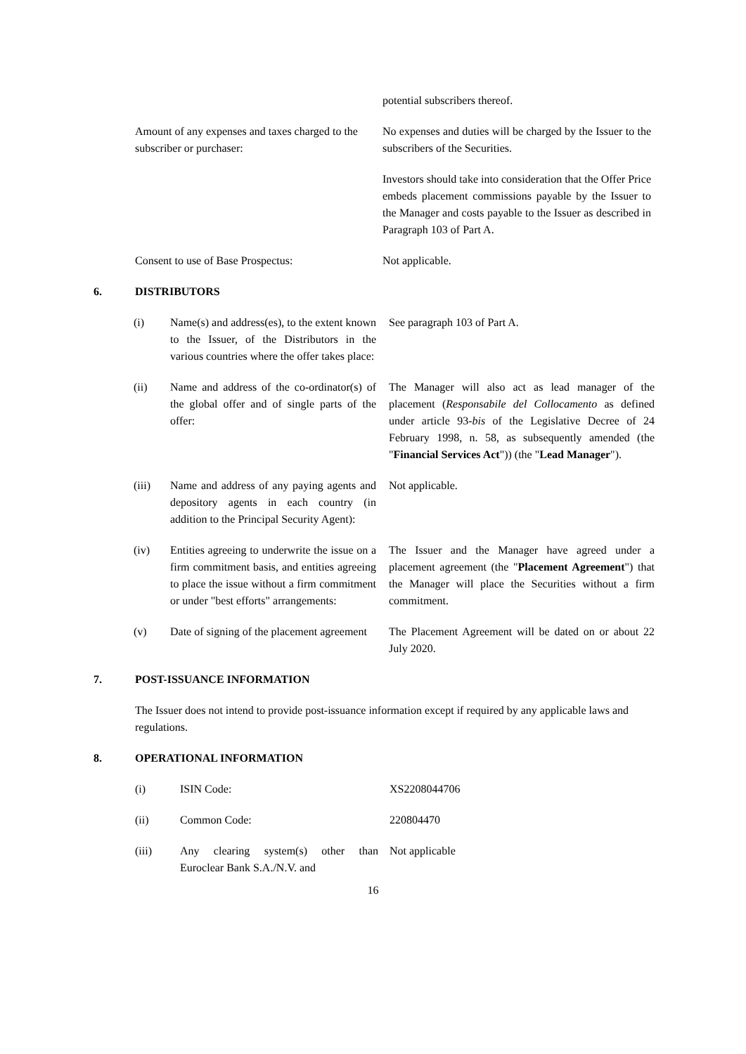potential subscribers thereof.
Amount of any expenses and taxes charged to the subscriber or purchaser:
No expenses and duties will be charged by the Issuer to the subscribers of the Securities.
Investors should take into consideration that the Offer Price embeds placement commissions payable by the Issuer to the Manager and costs payable to the Issuer as described in Paragraph 103 of Part A.
Consent to use of Base Prospectus: Not applicable.
6. DISTRIBUTORS
(i) Name(s) and address(es), to the extent known to the Issuer, of the Distributors in the various countries where the offer takes place:
See paragraph 103 of Part A.
(ii) Name and address of the co-ordinator(s) of the global offer and of single parts of the offer:
The Manager will also act as lead manager of the placement (Responsabile del Collocamento as defined under article 93-bis of the Legislative Decree of 24 February 1998, n. 58, as subsequently amended (the "Financial Services Act")) (the "Lead Manager").
(iii) Name and address of any paying agents and depository agents in each country (in addition to the Principal Security Agent):
Not applicable.
(iv) Entities agreeing to underwrite the issue on a firm commitment basis, and entities agreeing to place the issue without a firm commitment or under "best efforts" arrangements:
The Issuer and the Manager have agreed under a placement agreement (the "Placement Agreement") that the Manager will place the Securities without a firm commitment.
(v) Date of signing of the placement agreement
The Placement Agreement will be dated on or about 22 July 2020.
7. POST-ISSUANCE INFORMATION
The Issuer does not intend to provide post-issuance information except if required by any applicable laws and regulations.
8. OPERATIONAL INFORMATION
(i) ISIN Code: XS2208044706
(ii) Common Code: 220804470
(iii) Any clearing system(s) other than Euroclear Bank S.A./N.V. and
Not applicable
16